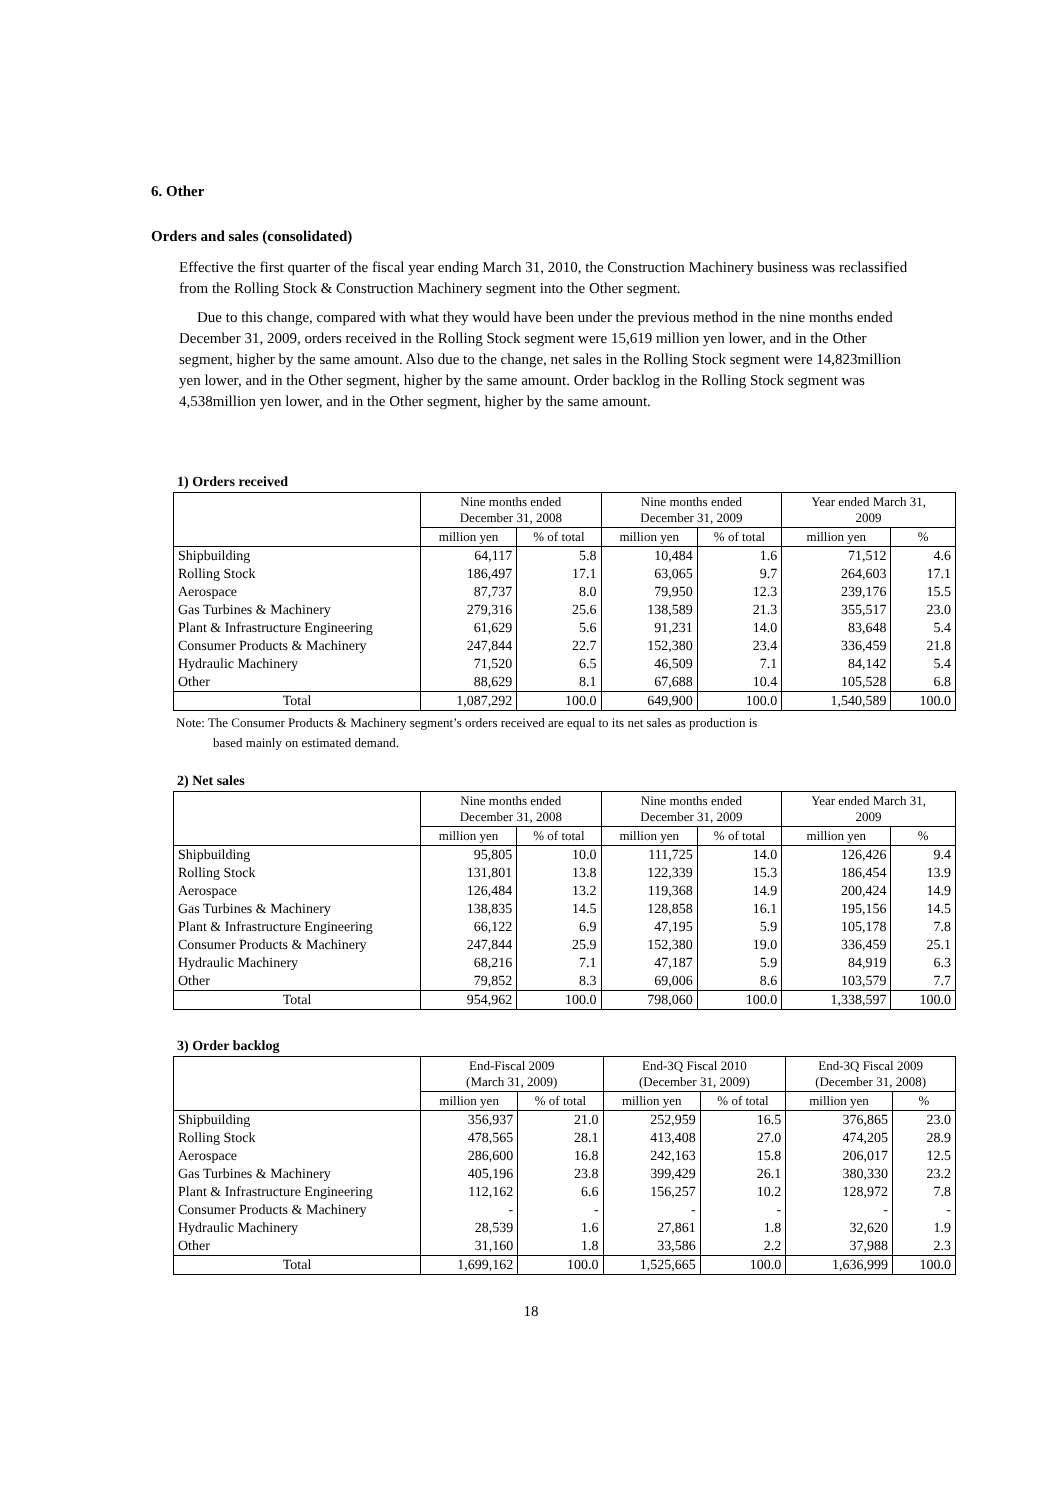6. Other
Orders and sales (consolidated)
Effective the first quarter of the fiscal year ending March 31, 2010, the Construction Machinery business was reclassified from the Rolling Stock & Construction Machinery segment into the Other segment.
Due to this change, compared with what they would have been under the previous method in the nine months ended December 31, 2009, orders received in the Rolling Stock segment were 15,619 million yen lower, and in the Other segment, higher by the same amount. Also due to the change, net sales in the Rolling Stock segment were 14,823million yen lower, and in the Other segment, higher by the same amount. Order backlog in the Rolling Stock segment was 4,538million yen lower, and in the Other segment, higher by the same amount.
1) Orders received
| | Nine months ended December 31, 2008 | | Nine months ended December 31, 2009 | | Year ended March 31, 2009 | |
| --- | --- | --- | --- | --- | --- | --- |
| | million yen | % of total | million yen | % of total | million yen | % |
| Shipbuilding | 64,117 | 5.8 | 10,484 | 1.6 | 71,512 | 4.6 |
| Rolling Stock | 186,497 | 17.1 | 63,065 | 9.7 | 264,603 | 17.1 |
| Aerospace | 87,737 | 8.0 | 79,950 | 12.3 | 239,176 | 15.5 |
| Gas Turbines & Machinery | 279,316 | 25.6 | 138,589 | 21.3 | 355,517 | 23.0 |
| Plant & Infrastructure Engineering | 61,629 | 5.6 | 91,231 | 14.0 | 83,648 | 5.4 |
| Consumer Products & Machinery | 247,844 | 22.7 | 152,380 | 23.4 | 336,459 | 21.8 |
| Hydraulic Machinery | 71,520 | 6.5 | 46,509 | 7.1 | 84,142 | 5.4 |
| Other | 88,629 | 8.1 | 67,688 | 10.4 | 105,528 | 6.8 |
| Total | 1,087,292 | 100.0 | 649,900 | 100.0 | 1,540,589 | 100.0 |
Note: The Consumer Products & Machinery segment’s orders received are equal to its net sales as production is
based mainly on estimated demand.
2) Net sales
| | Nine months ended December 31, 2008 | | Nine months ended December 31, 2009 | | Year ended March 31, 2009 | |
| --- | --- | --- | --- | --- | --- | --- |
| | million yen | % of total | million yen | % of total | million yen | % |
| Shipbuilding | 95,805 | 10.0 | 111,725 | 14.0 | 126,426 | 9.4 |
| Rolling Stock | 131,801 | 13.8 | 122,339 | 15.3 | 186,454 | 13.9 |
| Aerospace | 126,484 | 13.2 | 119,368 | 14.9 | 200,424 | 14.9 |
| Gas Turbines & Machinery | 138,835 | 14.5 | 128,858 | 16.1 | 195,156 | 14.5 |
| Plant & Infrastructure Engineering | 66,122 | 6.9 | 47,195 | 5.9 | 105,178 | 7.8 |
| Consumer Products & Machinery | 247,844 | 25.9 | 152,380 | 19.0 | 336,459 | 25.1 |
| Hydraulic Machinery | 68,216 | 7.1 | 47,187 | 5.9 | 84,919 | 6.3 |
| Other | 79,852 | 8.3 | 69,006 | 8.6 | 103,579 | 7.7 |
| Total | 954,962 | 100.0 | 798,060 | 100.0 | 1,338,597 | 100.0 |
3) Order backlog
| | End-Fiscal 2009 (March 31, 2009) | | End-3Q Fiscal 2010 (December 31, 2009) | | End-3Q Fiscal 2009 (December 31, 2008) | |
| --- | --- | --- | --- | --- | --- | --- |
| | million yen | % of total | million yen | % of total | million yen | % |
| Shipbuilding | 356,937 | 21.0 | 252,959 | 16.5 | 376,865 | 23.0 |
| Rolling Stock | 478,565 | 28.1 | 413,408 | 27.0 | 474,205 | 28.9 |
| Aerospace | 286,600 | 16.8 | 242,163 | 15.8 | 206,017 | 12.5 |
| Gas Turbines & Machinery | 405,196 | 23.8 | 399,429 | 26.1 | 380,330 | 23.2 |
| Plant & Infrastructure Engineering | 112,162 | 6.6 | 156,257 | 10.2 | 128,972 | 7.8 |
| Consumer Products & Machinery | - | - | - | - | - | - |
| Hydraulic Machinery | 28,539 | 1.6 | 27,861 | 1.8 | 32,620 | 1.9 |
| Other | 31,160 | 1.8 | 33,586 | 2.2 | 37,988 | 2.3 |
| Total | 1,699,162 | 100.0 | 1,525,665 | 100.0 | 1,636,999 | 100.0 |
18